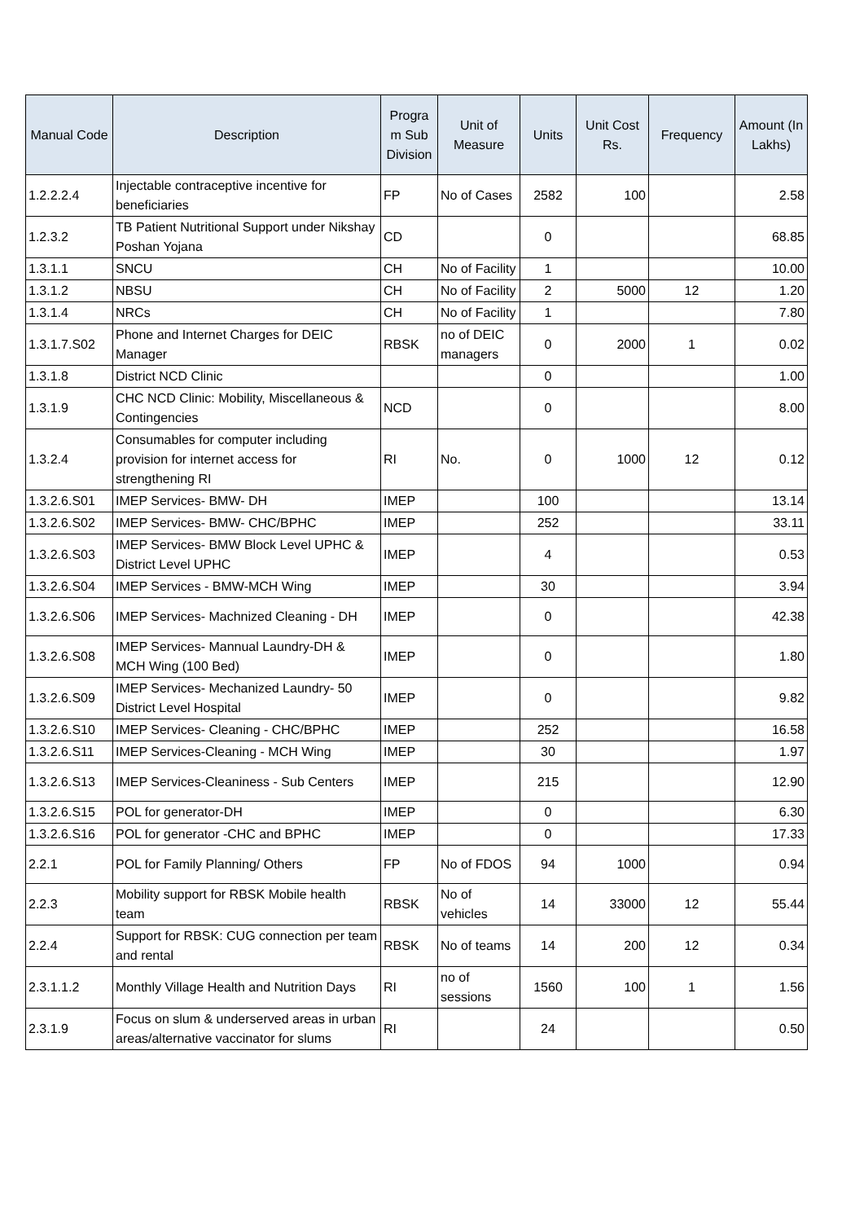| Manual Code | Description | Progra m Sub Division | Unit of Measure | Units | Unit Cost Rs. | Frequency | Amount (In Lakhs) |
| --- | --- | --- | --- | --- | --- | --- | --- |
| 1.2.2.2.4 | Injectable contraceptive incentive for beneficiaries | FP | No of Cases | 2582 | 100 | | 2.58 |
| 1.2.3.2 | TB Patient Nutritional Support under Nikshay Poshan Yojana | CD | | 0 | | | 68.85 |
| 1.3.1.1 | SNCU | CH | No of Facility | 1 | | | 10.00 |
| 1.3.1.2 | NBSU | CH | No of Facility | 2 | 5000 | 12 | 1.20 |
| 1.3.1.4 | NRCs | CH | No of Facility | 1 | | | 7.80 |
| 1.3.1.7.S02 | Phone and Internet Charges for DEIC Manager | RBSK | no of DEIC managers | 0 | 2000 | 1 | 0.02 |
| 1.3.1.8 | District NCD Clinic | | | 0 | | | 1.00 |
| 1.3.1.9 | CHC NCD Clinic: Mobility, Miscellaneous & Contingencies | NCD | | 0 | | | 8.00 |
| 1.3.2.4 | Consumables for computer including provision for internet access for strengthening RI | RI | No. | 0 | 1000 | 12 | 0.12 |
| 1.3.2.6.S01 | IMEP Services- BMW- DH | IMEP | | 100 | | | 13.14 |
| 1.3.2.6.S02 | IMEP Services- BMW- CHC/BPHC | IMEP | | 252 | | | 33.11 |
| 1.3.2.6.S03 | IMEP Services- BMW Block Level UPHC & District Level UPHC | IMEP | | 4 | | | 0.53 |
| 1.3.2.6.S04 | IMEP Services - BMW-MCH Wing | IMEP | | 30 | | | 3.94 |
| 1.3.2.6.S06 | IMEP Services- Machnized Cleaning - DH | IMEP | | 0 | | | 42.38 |
| 1.3.2.6.S08 | IMEP Services- Mannual Laundry-DH & MCH Wing (100 Bed) | IMEP | | 0 | | | 1.80 |
| 1.3.2.6.S09 | IMEP Services- Mechanized Laundry- 50 District Level Hospital | IMEP | | 0 | | | 9.82 |
| 1.3.2.6.S10 | IMEP Services- Cleaning - CHC/BPHC | IMEP | | 252 | | | 16.58 |
| 1.3.2.6.S11 | IMEP Services-Cleaning - MCH Wing | IMEP | | 30 | | | 1.97 |
| 1.3.2.6.S13 | IMEP Services-Cleaniness - Sub Centers | IMEP | | 215 | | | 12.90 |
| 1.3.2.6.S15 | POL for generator-DH | IMEP | | 0 | | | 6.30 |
| 1.3.2.6.S16 | POL for generator -CHC and BPHC | IMEP | | 0 | | | 17.33 |
| 2.2.1 | POL for Family Planning/ Others | FP | No of FDOS | 94 | 1000 | | 0.94 |
| 2.2.3 | Mobility support for RBSK Mobile health team | RBSK | No of vehicles | 14 | 33000 | 12 | 55.44 |
| 2.2.4 | Support for RBSK: CUG connection per team and rental | RBSK | No of teams | 14 | 200 | 12 | 0.34 |
| 2.3.1.1.2 | Monthly Village Health and Nutrition Days | RI | no of sessions | 1560 | 100 | 1 | 1.56 |
| 2.3.1.9 | Focus on slum & underserved areas in urban areas/alternative vaccinator for slums | RI | | 24 | | | 0.50 |